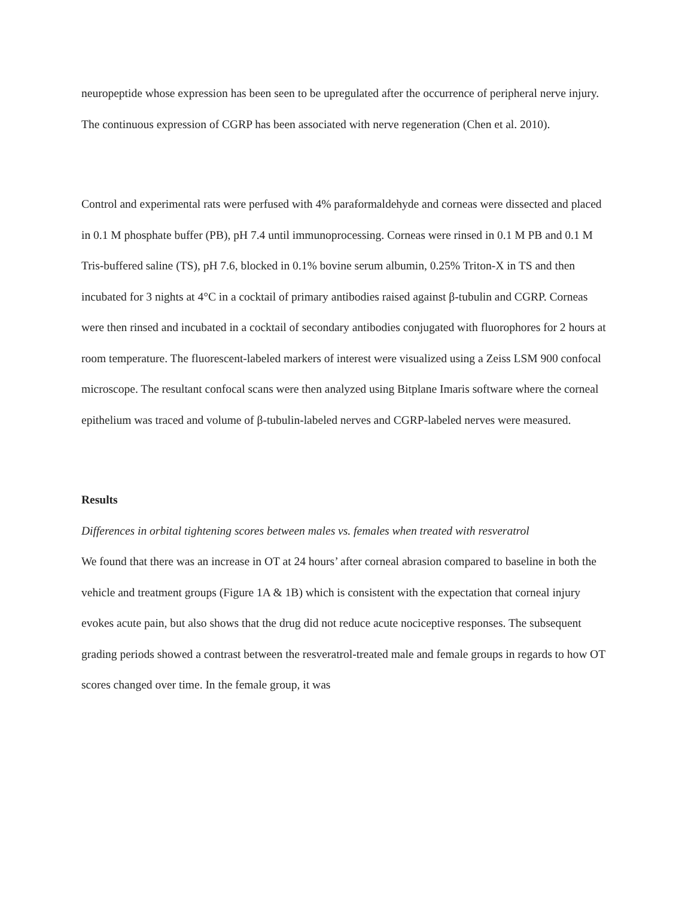neuropeptide whose expression has been seen to be upregulated after the occurrence of peripheral nerve injury. The continuous expression of CGRP has been associated with nerve regeneration (Chen et al. 2010).
Control and experimental rats were perfused with 4% paraformaldehyde and corneas were dissected and placed in 0.1 M phosphate buffer (PB), pH 7.4 until immunoprocessing. Corneas were rinsed in 0.1 M PB and 0.1 M Tris-buffered saline (TS), pH 7.6, blocked in 0.1% bovine serum albumin, 0.25% Triton-X in TS and then incubated for 3 nights at 4°C in a cocktail of primary antibodies raised against β-tubulin and CGRP. Corneas were then rinsed and incubated in a cocktail of secondary antibodies conjugated with fluorophores for 2 hours at room temperature. The fluorescent-labeled markers of interest were visualized using a Zeiss LSM 900 confocal microscope. The resultant confocal scans were then analyzed using Bitplane Imaris software where the corneal epithelium was traced and volume of β-tubulin-labeled nerves and CGRP-labeled nerves were measured.
Results
Differences in orbital tightening scores between males vs. females when treated with resveratrol
We found that there was an increase in OT at 24 hours’ after corneal abrasion compared to baseline in both the vehicle and treatment groups (Figure 1A & 1B) which is consistent with the expectation that corneal injury evokes acute pain, but also shows that the drug did not reduce acute nociceptive responses. The subsequent grading periods showed a contrast between the resveratrol-treated male and female groups in regards to how OT scores changed over time. In the female group, it was